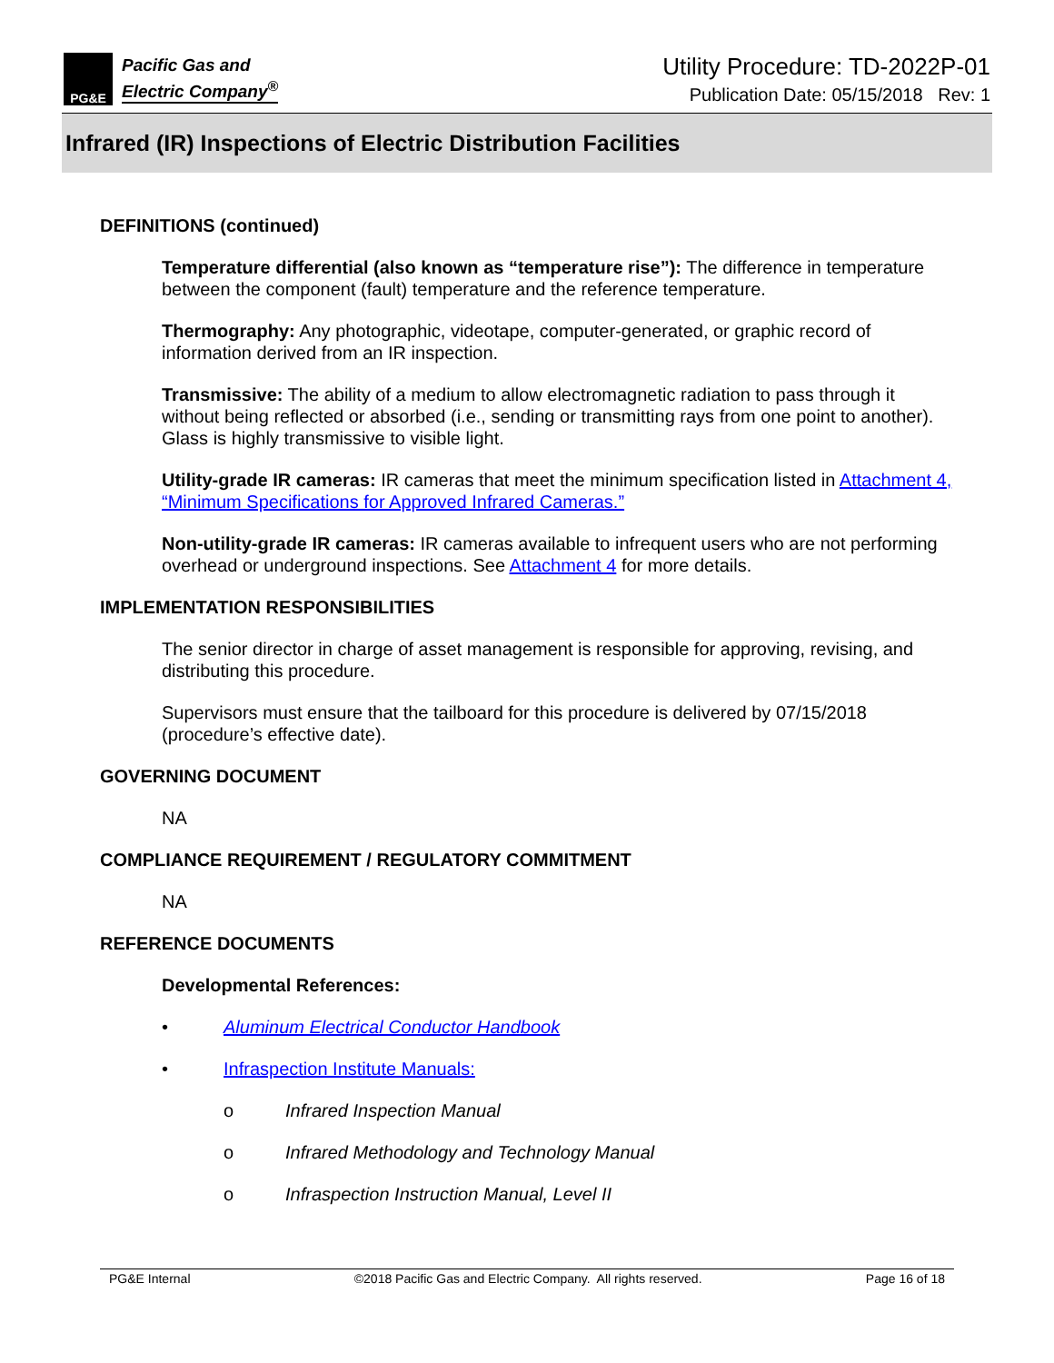PG&E
Pacific Gas and
Electric Company<sup>®</sup>
Utility Procedure: TD-2022P-01
Publication Date: 05/15/2018 Rev: 1
Infrared (IR) Inspections of Electric Distribution Facilities
DEFINITIONS (continued)
Temperature differential (also known as “temperature rise”): The difference in temperature between the component (fault) temperature and the reference temperature.
Thermography: Any photographic, videotape, computer-generated, or graphic record of information derived from an IR inspection.
Transmissive: The ability of a medium to allow electromagnetic radiation to pass through it without being reflected or absorbed (i.e., sending or transmitting rays from one point to another). Glass is highly transmissive to visible light.
Utility-grade IR cameras: IR cameras that meet the minimum specification listed in Attachment 4, “Minimum Specifications for Approved Infrared Cameras.”
Non-utility-grade IR cameras: IR cameras available to infrequent users who are not performing overhead or underground inspections. See Attachment 4 for more details.
IMPLEMENTATION RESPONSIBILITIES
The senior director in charge of asset management is responsible for approving, revising, and distributing this procedure.
Supervisors must ensure that the tailboard for this procedure is delivered by 07/15/2018 (procedure’s effective date).
GOVERNING DOCUMENT
NA
COMPLIANCE REQUIREMENT / REGULATORY COMMITMENT
NA
REFERENCE DOCUMENTS
Developmental References:
• Aluminum Electrical Conductor Handbook
• Infraspection Institute Manuals:
o Infrared Inspection Manual
o Infrared Methodology and Technology Manual
o Infraspection Instruction Manual, Level II
PG&E Internal ©2018 Pacific Gas and Electric Company. All rights reserved. Page 16 of 18